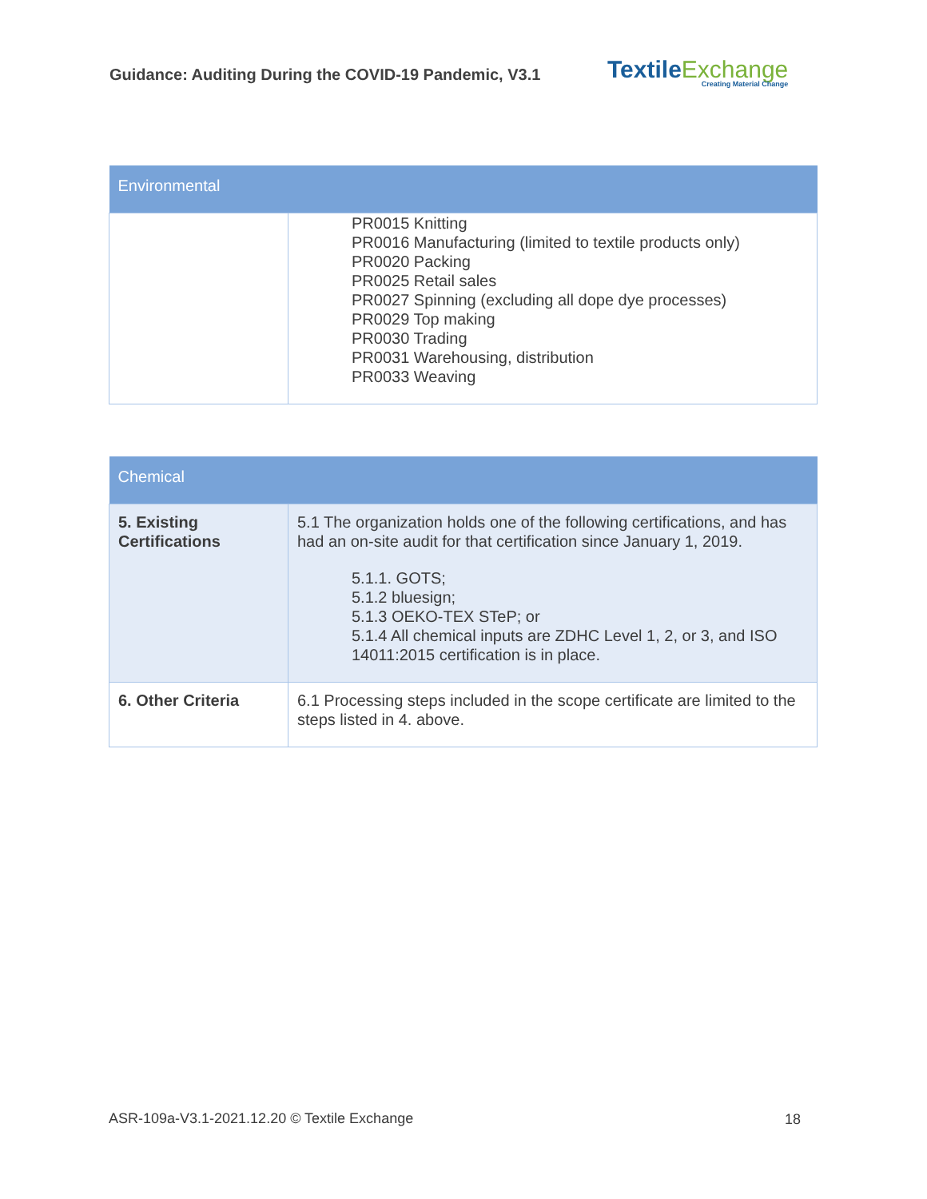Guidance: Auditing During the COVID-19 Pandemic, V3.1
TextileExchange
Creating Material Change
| Environmental | |
| --- | --- |
| | PR0015 Knitting PR0016 Manufacturing (limited to textile products only) PR0020 Packing PR0025 Retail sales PR0027 Spinning (excluding all dope dye processes) PR0029 Top making PR0030 Trading PR0031 Warehousing, distribution PR0033 Weaving |
| Chemical | |
| --- | --- |
| 5. Existing Certifications | 5.1 The organization holds one of the following certifications, and has had an on-site audit for that certification since January 1, 2019. 5.1.1. GOTS; 5.1.2 bluesign; 5.1.3 OEKO-TEX STeP; or 5.1.4 All chemical inputs are ZDHC Level 1, 2, or 3, and ISO 14011:2015 certification is in place. |
| 6. Other Criteria | 6.1 Processing steps included in the scope certificate are limited to the steps listed in 4. above. |
ASR-109a-V3.1-2021.12.20 © Textile Exchange
18